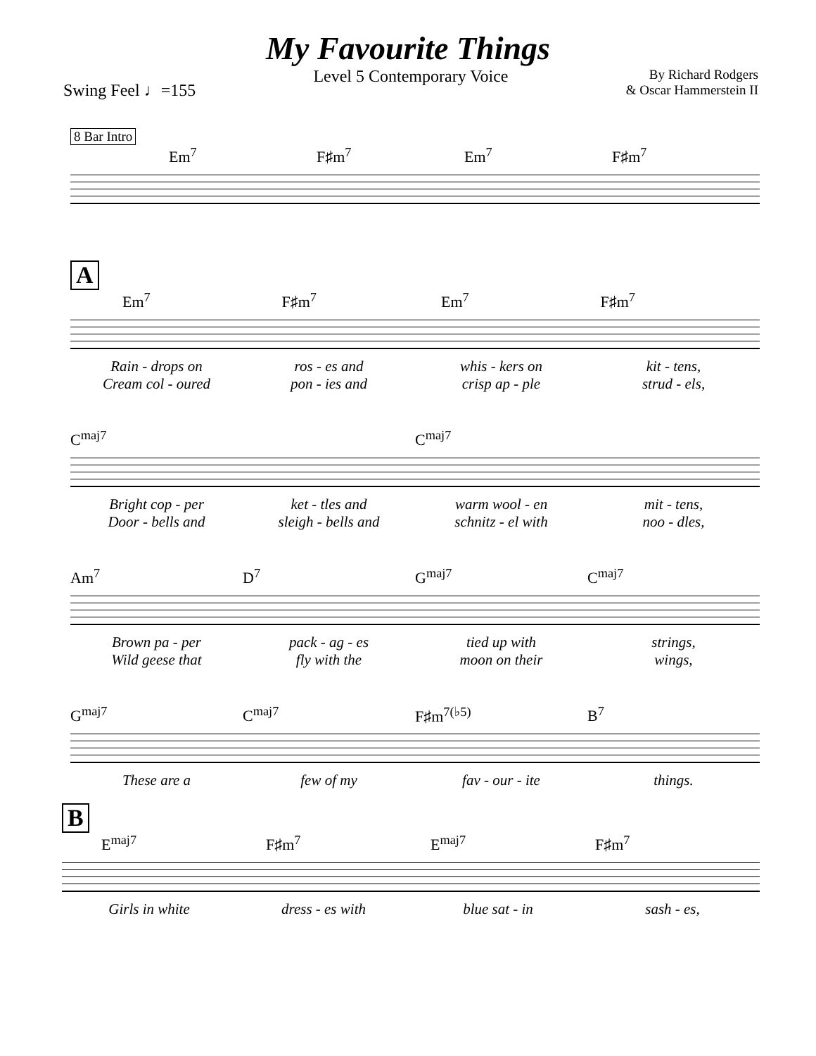My Favourite Things
Swing Feel ♩=155
Level 5 Contemporary Voice
By Richard Rodgers
& Oscar Hammerstein II
8 Bar Intro
Em<sup>7</sup> F♯m<sup>7</sup> Em<sup>7</sup> F♯m<sup>7</sup>
A
Em<sup>7</sup> F♯m<sup>7</sup> Em<sup>7</sup> F♯m<sup>7</sup>
Rain - drops on ros - es and whis - kers on kit - tens,
Cream col - oured pon - ies and crisp ap - ple strud - els,
C<sup>maj7</sup> C<sup>maj7</sup>
Bright cop - per ket - tles and warm wool - en mit - tens,
Door - bells and sleigh - bells and schnitz - el with noo - dles,
Am<sup>7</sup> D<sup>7</sup> G<sup>maj7</sup> C<sup>maj7</sup>
Brown pa - per pack - ag - es tied up with strings,
Wild geese that fly with the moon on their wings,
G<sup>maj7</sup> C<sup>maj7</sup> F♯m<sup>7(♭5)</sup> B<sup>7</sup>
These are a few of my fav - our - ite things.
B
E<sup>maj7</sup> F♯m<sup>7</sup> E<sup>maj7</sup> F♯m<sup>7</sup>
Girls in white dress - es with blue sat - in sash - es,